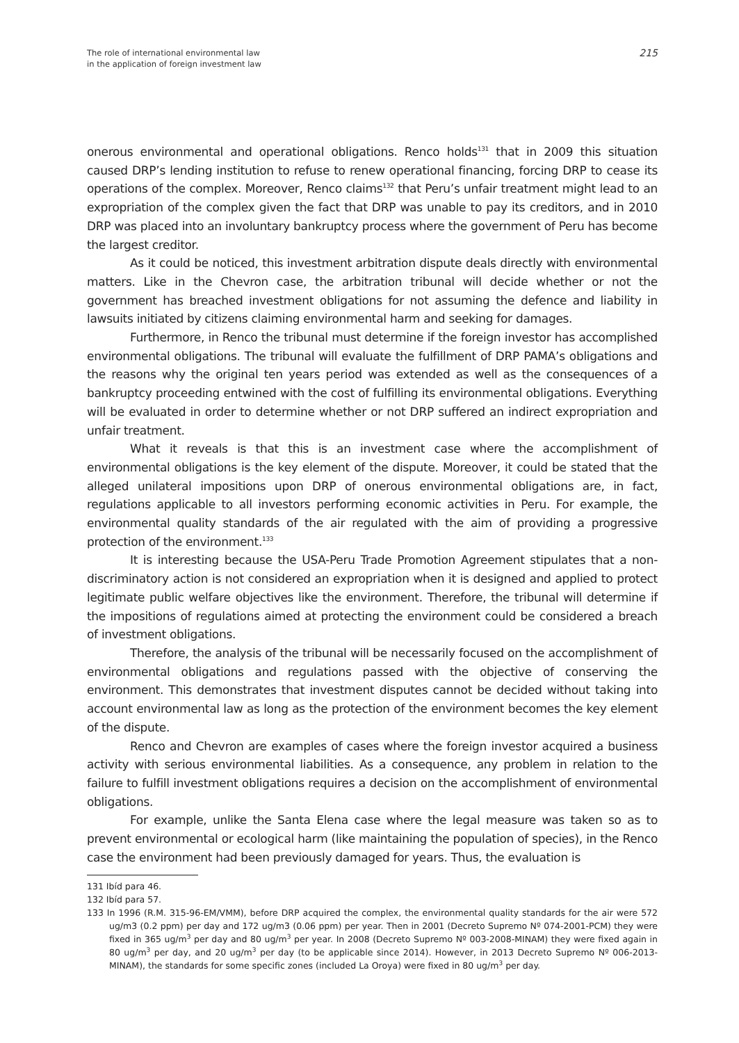The role of international environmental law
in the application of foreign investment law
215
onerous environmental and operational obligations. Renco holds<sup>131</sup> that in 2009 this situation caused DRP’s lending institution to refuse to renew operational financing, forcing DRP to cease its operations of the complex. Moreover, Renco claims<sup>132</sup> that Peru’s unfair treatment might lead to an expropriation of the complex given the fact that DRP was unable to pay its creditors, and in 2010 DRP was placed into an involuntary bankruptcy process where the government of Peru has become the largest creditor.
As it could be noticed, this investment arbitration dispute deals directly with environmental matters. Like in the Chevron case, the arbitration tribunal will decide whether or not the government has breached investment obligations for not assuming the defence and liability in lawsuits initiated by citizens claiming environmental harm and seeking for damages.
Furthermore, in Renco the tribunal must determine if the foreign investor has accomplished environmental obligations. The tribunal will evaluate the fulfillment of DRP PAMA’s obligations and the reasons why the original ten years period was extended as well as the consequences of a bankruptcy proceeding entwined with the cost of fulfilling its environmental obligations. Everything will be evaluated in order to determine whether or not DRP suffered an indirect expropriation and unfair treatment.
What it reveals is that this is an investment case where the accomplishment of environmental obligations is the key element of the dispute. Moreover, it could be stated that the alleged unilateral impositions upon DRP of onerous environmental obligations are, in fact, regulations applicable to all investors performing economic activities in Peru. For example, the environmental quality standards of the air regulated with the aim of providing a progressive protection of the environment.<sup>133</sup>
It is interesting because the USA-Peru Trade Promotion Agreement stipulates that a non-discriminatory action is not considered an expropriation when it is designed and applied to protect legitimate public welfare objectives like the environment. Therefore, the tribunal will determine if the impositions of regulations aimed at protecting the environment could be considered a breach of investment obligations.
Therefore, the analysis of the tribunal will be necessarily focused on the accomplishment of environmental obligations and regulations passed with the objective of conserving the environment. This demonstrates that investment disputes cannot be decided without taking into account environmental law as long as the protection of the environment becomes the key element of the dispute.
Renco and Chevron are examples of cases where the foreign investor acquired a business activity with serious environmental liabilities. As a consequence, any problem in relation to the failure to fulfill investment obligations requires a decision on the accomplishment of environmental obligations.
For example, unlike the Santa Elena case where the legal measure was taken so as to prevent environmental or ecological harm (like maintaining the population of species), in the Renco case the environment had been previously damaged for years. Thus, the evaluation is
131 Ibíd para 46.
132 Ibíd para 57.
133 In 1996 (R.M. 315-96-EM/VMM), before DRP acquired the complex, the environmental quality standards for the air were 572 ug/m3 (0.2 ppm) per day and 172 ug/m3 (0.06 ppm) per year. Then in 2001 (Decreto Supremo Nº 074-2001-PCM) they were fixed in 365 ug/m<sup>3</sup> per day and 80 ug/m<sup>3</sup> per year. In 2008 (Decreto Supremo Nº 003-2008-MINAM) they were fixed again in 80 ug/m<sup>3</sup> per day, and 20 ug/m<sup>3</sup> per day (to be applicable since 2014). However, in 2013 Decreto Supremo Nº 006-2013-MINAM), the standards for some specific zones (included La Oroya) were fixed in 80 ug/m<sup>3</sup> per day.